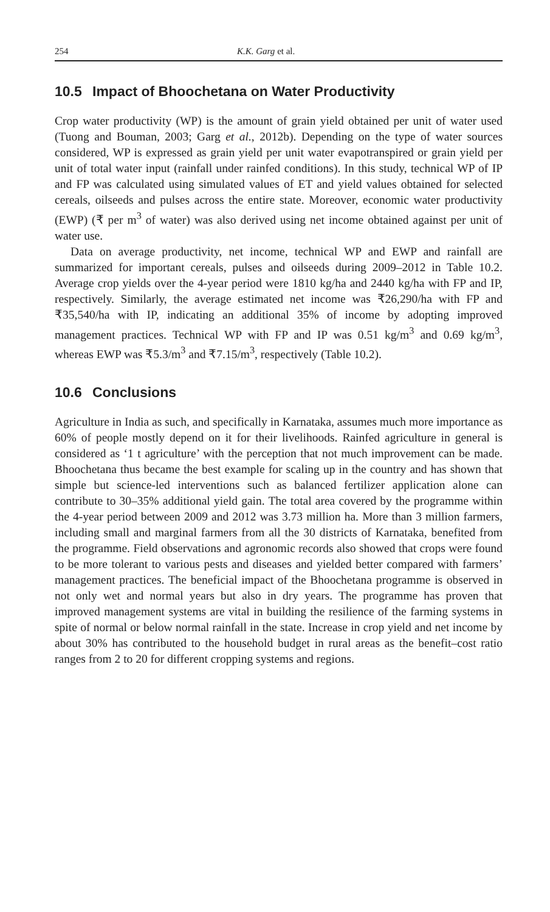254 K.K. Garg et al.
10.5 Impact of Bhoochetana on Water Productivity
Crop water productivity (WP) is the amount of grain yield obtained per unit of water used (Tuong and Bouman, 2003; Garg et al., 2012b). Depending on the type of water sources considered, WP is expressed as grain yield per unit water evapotranspired or grain yield per unit of total water input (rainfall under rainfed conditions). In this study, technical WP of IP and FP was calculated using simulated values of ET and yield values obtained for selected cereals, oilseeds and pulses across the entire state. Moreover, economic water productivity (EWP) (₹ per m<sup>3</sup> of water) was also derived using net income obtained against per unit of water use.
Data on average productivity, net income, technical WP and EWP and rainfall are summarized for important cereals, pulses and oilseeds during 2009–2012 in Table 10.2. Average crop yields over the 4-year period were 1810 kg/ha and 2440 kg/ha with FP and IP, respectively. Similarly, the average estimated net income was ₹26,290/ha with FP and ₹35,540/ha with IP, indicating an additional 35% of income by adopting improved management practices. Technical WP with FP and IP was 0.51 kg/m<sup>3</sup> and 0.69 kg/m<sup>3</sup>, whereas EWP was ₹5.3/m<sup>3</sup> and ₹7.15/m<sup>3</sup>, respectively (Table 10.2).
10.6 Conclusions
Agriculture in India as such, and specifically in Karnataka, assumes much more importance as 60% of people mostly depend on it for their livelihoods. Rainfed agriculture in general is considered as ‘1 t agriculture’ with the perception that not much improvement can be made. Bhoochetana thus became the best example for scaling up in the country and has shown that simple but science-led interventions such as balanced fertilizer application alone can contribute to 30–35% additional yield gain. The total area covered by the programme within the 4-year period between 2009 and 2012 was 3.73 million ha. More than 3 million farmers, including small and marginal farmers from all the 30 districts of Karnataka, benefited from the programme. Field observations and agronomic records also showed that crops were found to be more tolerant to various pests and diseases and yielded better compared with farmers’ management practices. The beneficial impact of the Bhoochetana programme is observed in not only wet and normal years but also in dry years. The programme has proven that improved management systems are vital in building the resilience of the farming systems in spite of normal or below normal rainfall in the state. Increase in crop yield and net income by about 30% has contributed to the household budget in rural areas as the benefit–cost ratio ranges from 2 to 20 for different cropping systems and regions.